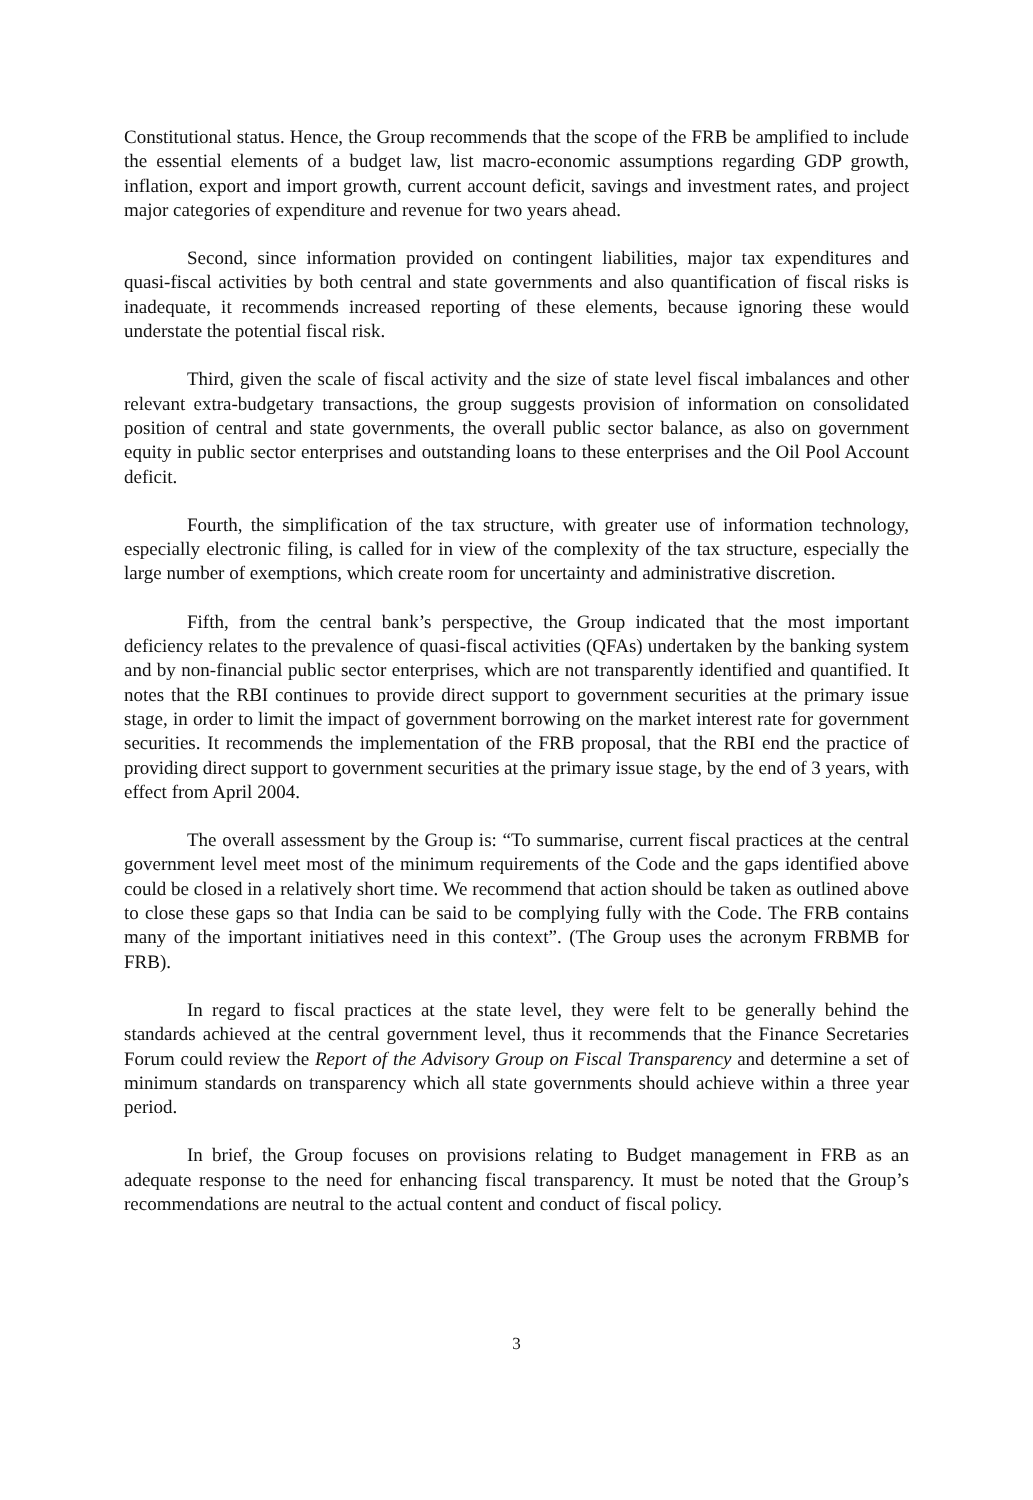Constitutional status. Hence, the Group recommends that the scope of the FRB be amplified to include the essential elements of a budget law, list macro-economic assumptions regarding GDP growth, inflation, export and import growth, current account deficit, savings and investment rates, and project major categories of expenditure and revenue for two years ahead.
Second, since information provided on contingent liabilities, major tax expenditures and quasi-fiscal activities by both central and state governments and also quantification of fiscal risks is inadequate, it recommends increased reporting of these elements, because ignoring these would understate the potential fiscal risk.
Third, given the scale of fiscal activity and the size of state level fiscal imbalances and other relevant extra-budgetary transactions, the group suggests provision of information on consolidated position of central and state governments, the overall public sector balance, as also on government equity in public sector enterprises and outstanding loans to these enterprises and the Oil Pool Account deficit.
Fourth, the simplification of the tax structure, with greater use of information technology, especially electronic filing, is called for in view of the complexity of the tax structure, especially the large number of exemptions, which create room for uncertainty and administrative discretion.
Fifth, from the central bank’s perspective, the Group indicated that the most important deficiency relates to the prevalence of quasi-fiscal activities (QFAs) undertaken by the banking system and by non-financial public sector enterprises, which are not transparently identified and quantified. It notes that the RBI continues to provide direct support to government securities at the primary issue stage, in order to limit the impact of government borrowing on the market interest rate for government securities. It recommends the implementation of the FRB proposal, that the RBI end the practice of providing direct support to government securities at the primary issue stage, by the end of 3 years, with effect from April 2004.
The overall assessment by the Group is: “To summarise, current fiscal practices at the central government level meet most of the minimum requirements of the Code and the gaps identified above could be closed in a relatively short time. We recommend that action should be taken as outlined above to close these gaps so that India can be said to be complying fully with the Code. The FRB contains many of the important initiatives need in this context”. (The Group uses the acronym FRBMB for FRB).
In regard to fiscal practices at the state level, they were felt to be generally behind the standards achieved at the central government level, thus it recommends that the Finance Secretaries Forum could review the Report of the Advisory Group on Fiscal Transparency and determine a set of minimum standards on transparency which all state governments should achieve within a three year period.
In brief, the Group focuses on provisions relating to Budget management in FRB as an adequate response to the need for enhancing fiscal transparency. It must be noted that the Group’s recommendations are neutral to the actual content and conduct of fiscal policy.
3